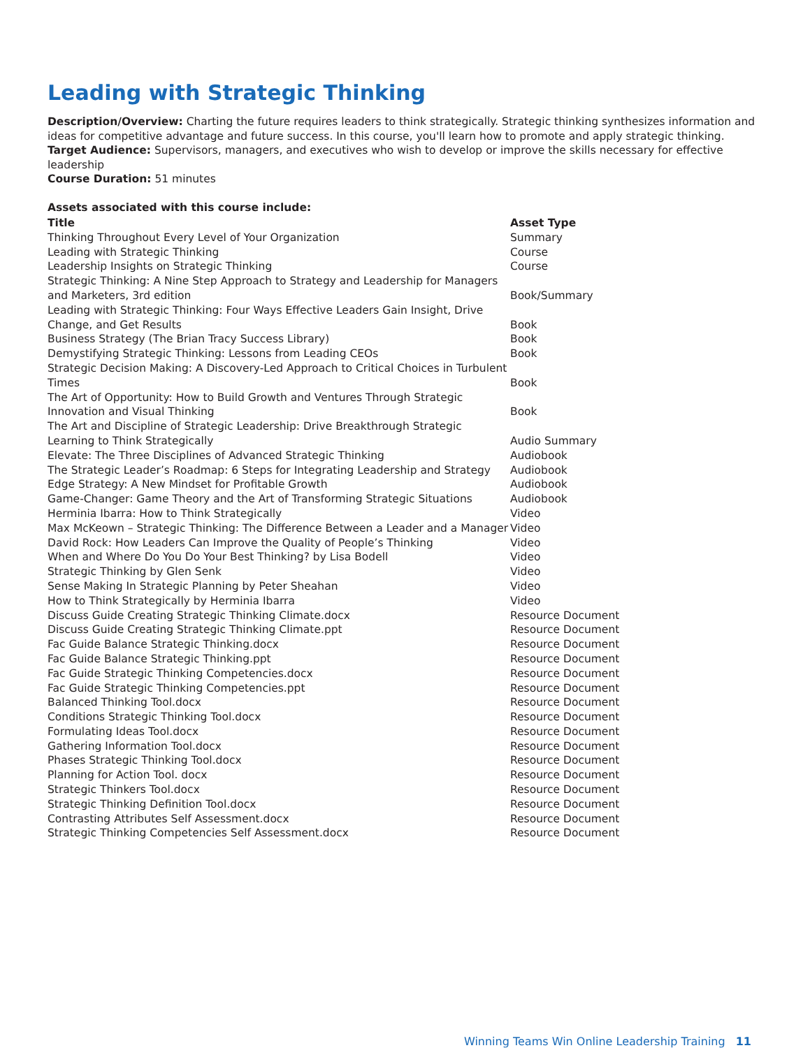Leading with Strategic Thinking
Description/Overview: Charting the future requires leaders to think strategically. Strategic thinking synthesizes information and ideas for competitive advantage and future success. In this course, you'll learn how to promote and apply strategic thinking.
Target Audience: Supervisors, managers, and executives who wish to develop or improve the skills necessary for effective leadership
Course Duration: 51 minutes
Assets associated with this course include:
| Title | Asset Type |
| --- | --- |
| Thinking Throughout Every Level of Your Organization | Summary |
| Leading with Strategic Thinking | Course |
| Leadership Insights on Strategic Thinking | Course |
| Strategic Thinking: A Nine Step Approach to Strategy and Leadership for Managers and Marketers, 3rd edition | Book/Summary |
| Leading with Strategic Thinking: Four Ways Effective Leaders Gain Insight, Drive Change, and Get Results | Book |
| Business Strategy (The Brian Tracy Success Library) | Book |
| Demystifying Strategic Thinking: Lessons from Leading CEOs | Book |
| Strategic Decision Making: A Discovery-Led Approach to Critical Choices in Turbulent Times | Book |
| The Art of Opportunity: How to Build Growth and Ventures Through Strategic Innovation and Visual Thinking | Book |
| The Art and Discipline of Strategic Leadership: Drive Breakthrough Strategic Learning to Think Strategically | Audio Summary |
| Elevate: The Three Disciplines of Advanced Strategic Thinking | Audiobook |
| The Strategic Leader’s Roadmap: 6 Steps for Integrating Leadership and Strategy | Audiobook |
| Edge Strategy: A New Mindset for Profitable Growth | Audiobook |
| Game-Changer: Game Theory and the Art of Transforming Strategic Situations | Audiobook |
| Herminia Ibarra: How to Think Strategically | Video |
| Max McKeown – Strategic Thinking: The Difference Between a Leader and a Manager | Video |
| David Rock: How Leaders Can Improve the Quality of People’s Thinking | Video |
| When and Where Do You Do Your Best Thinking? by Lisa Bodell | Video |
| Strategic Thinking by Glen Senk | Video |
| Sense Making In Strategic Planning by Peter Sheahan | Video |
| How to Think Strategically by Herminia Ibarra | Video |
| Discuss Guide Creating Strategic Thinking Climate.docx | Resource Document |
| Discuss Guide Creating Strategic Thinking Climate.ppt | Resource Document |
| Fac Guide Balance Strategic Thinking.docx | Resource Document |
| Fac Guide Balance Strategic Thinking.ppt | Resource Document |
| Fac Guide Strategic Thinking Competencies.docx | Resource Document |
| Fac Guide Strategic Thinking Competencies.ppt | Resource Document |
| Balanced Thinking Tool.docx | Resource Document |
| Conditions Strategic Thinking Tool.docx | Resource Document |
| Formulating Ideas Tool.docx | Resource Document |
| Gathering Information Tool.docx | Resource Document |
| Phases Strategic Thinking Tool.docx | Resource Document |
| Planning for Action Tool. docx | Resource Document |
| Strategic Thinkers Tool.docx | Resource Document |
| Strategic Thinking Definition Tool.docx | Resource Document |
| Contrasting Attributes Self Assessment.docx | Resource Document |
| Strategic Thinking Competencies Self Assessment.docx | Resource Document |
Winning Teams Win Online Leadership Training 11